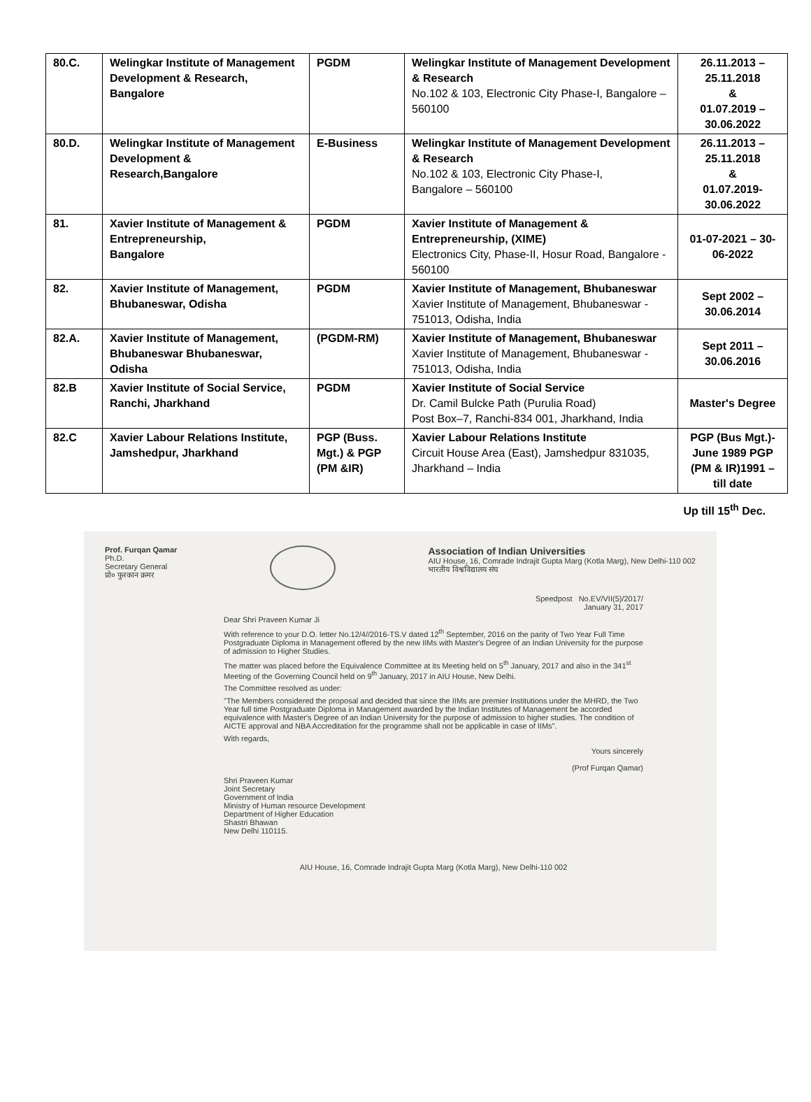| 80.C. | Welingkar Institute of Management Development & Research, Bangalore | PGDM | Welingkar Institute of Management Development & Research No.102 & 103, Electronic City Phase-I, Bangalore – 560100 | 26.11.2013 – 25.11.2018 & 01.07.2019 – 30.06.2022 |
| 80.D. | Welingkar Institute of Management Development & Research,Bangalore | E-Business | Welingkar Institute of Management Development & Research No.102 & 103, Electronic City Phase-I, Bangalore – 560100 | 26.11.2013 – 25.11.2018 & 01.07.2019- 30.06.2022 |
| 81. | Xavier Institute of Management & Entrepreneurship, Bangalore | PGDM | Xavier Institute of Management & Entrepreneurship, (XIME) Electronics City, Phase-II, Hosur Road, Bangalore - 560100 | 01-07-2021 – 30-06-2022 |
| 82. | Xavier Institute of Management, Bhubaneswar, Odisha | PGDM | Xavier Institute of Management, Bhubaneswar Xavier Institute of Management, Bhubaneswar - 751013, Odisha, India | Sept 2002 – 30.06.2014 |
| 82.A. | Xavier Institute of Management, Bhubaneswar Bhubaneswar, Odisha | (PGDM-RM) | Xavier Institute of Management, Bhubaneswar Xavier Institute of Management, Bhubaneswar - 751013, Odisha, India | Sept 2011 – 30.06.2016 |
| 82.B | Xavier Institute of Social Service, Ranchi, Jharkhand | PGDM | Xavier Institute of Social Service Dr. Camil Bulcke Path (Purulia Road) Post Box–7, Ranchi-834 001, Jharkhand, India | Master's Degree |
| 82.C | Xavier Labour Relations Institute, Jamshedpur, Jharkhand | PGP (Buss. Mgt.) & PGP (PM &IR) | Xavier Labour Relations Institute Circuit House Area (East), Jamshedpur 831035, Jharkhand – India | PGP (Bus Mgt.)- June 1989 PGP (PM & IR)1991 –till date |
Up till 15<sup>th</sup> Dec.
Prof. Furqan Qamar
Ph.D.
Secretary General
प्रो० फुरकान क़मर
Association of Indian Universities
AIU House, 16, Comrade Indrajit Gupta Marg (Kotla Marg), New Delhi-110 002
भारतीय विश्वविद्यालय संघ
Speedpost No.EV/VII(5)/2017/
January 31, 2017
Dear Shri Praveen Kumar Ji
With reference to your D.O. letter No.12/4//2016-TS.V dated 12<sup>th</sup> September, 2016 on the parity of Two Year Full Time Postgraduate Diploma in Management offered by the new IIMs with Master's Degree of an Indian University for the purpose of admission to Higher Studies.
The matter was placed before the Equivalence Committee at its Meeting held on 5<sup>th</sup> January, 2017 and also in the 341<sup>st</sup> Meeting of the Governing Council held on 9<sup>th</sup> January, 2017 in AIU House, New Delhi.
The Committee resolved as under:
"The Members considered the proposal and decided that since the IIMs are premier Institutions under the MHRD, the Two Year full time Postgraduate Diploma in Management awarded by the Indian Institutes of Management be accorded equivalence with Master's Degree of an Indian University for the purpose of admission to higher studies. The condition of AICTE approval and NBA Accreditation for the programme shall not be applicable in case of IIMs".
With regards,
Yours sincerely
(Prof Furqan Qamar)
Shri Praveen Kumar
Joint Secretary
Government of India
Ministry of Human resource Development
Department of Higher Education
Shastri Bhawan
New Delhi 110115.
AIU House, 16, Comrade Indrajit Gupta Marg (Kotla Marg), New Delhi-110 002